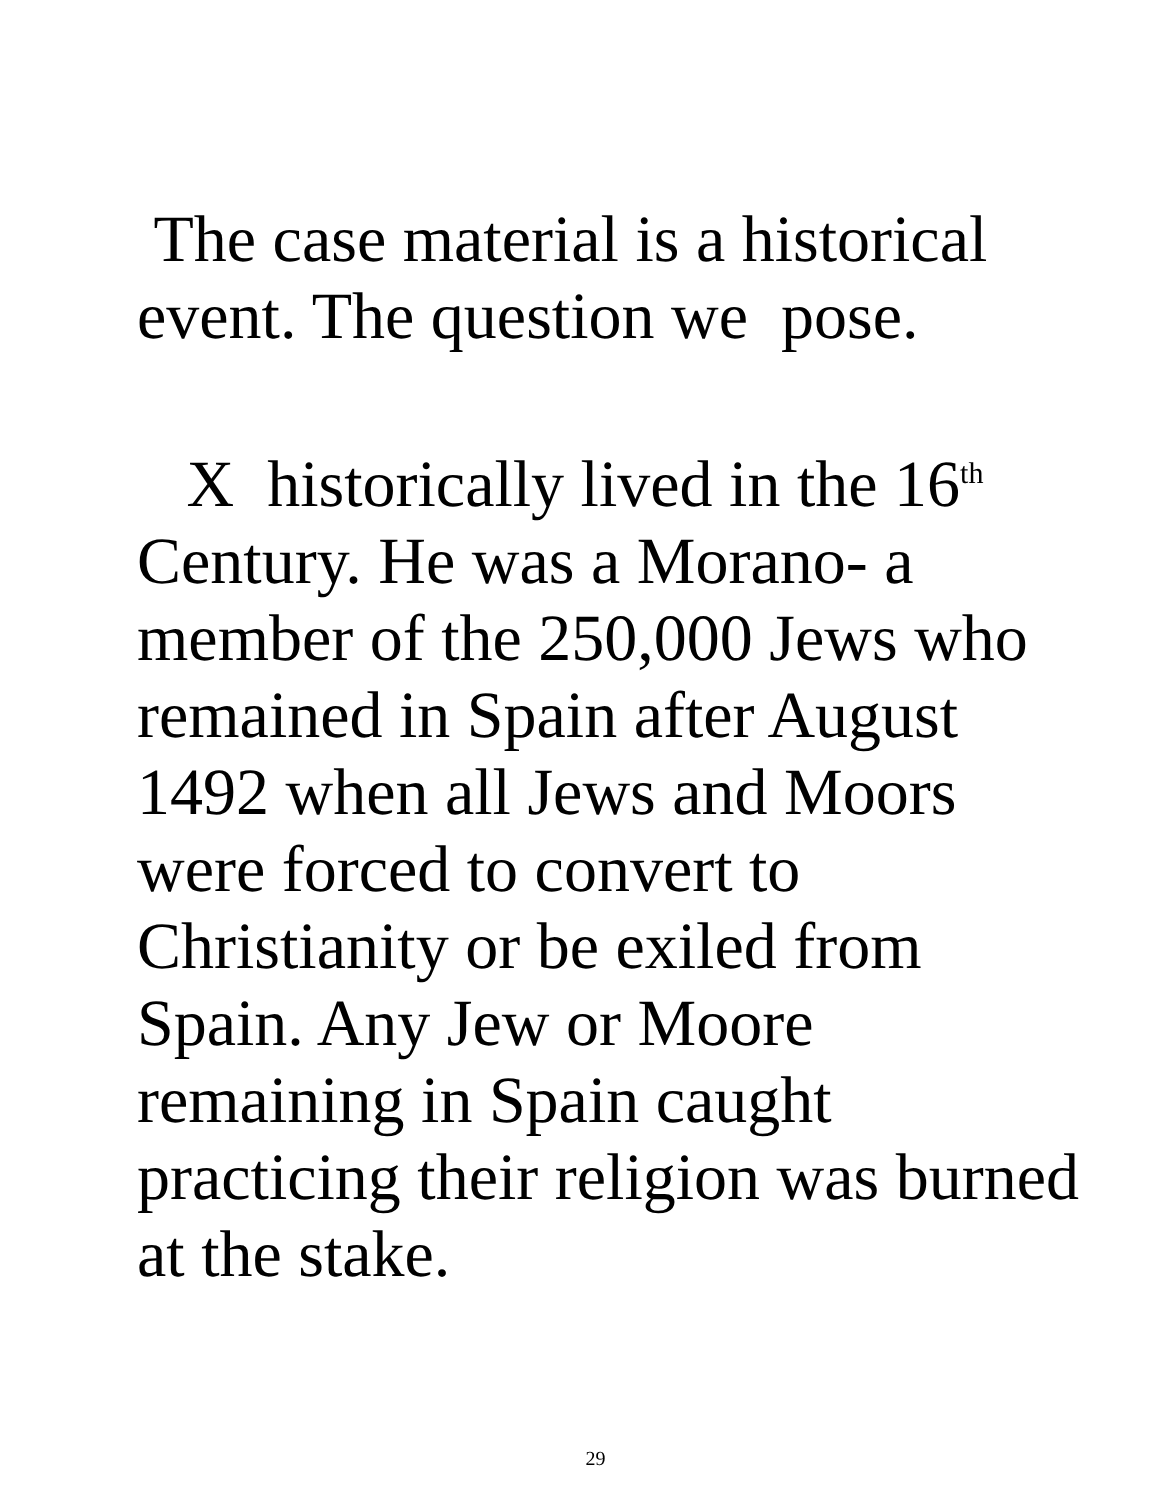The case material is a historical event. The question we pose.
X historically lived in the 16<sup>th</sup> Century. He was a Morano- a member of the 250,000 Jews who remained in Spain after August 1492 when all Jews and Moors were forced to convert to Christianity or be exiled from Spain. Any Jew or Moore remaining in Spain caught practicing their religion was burned at the stake.
29